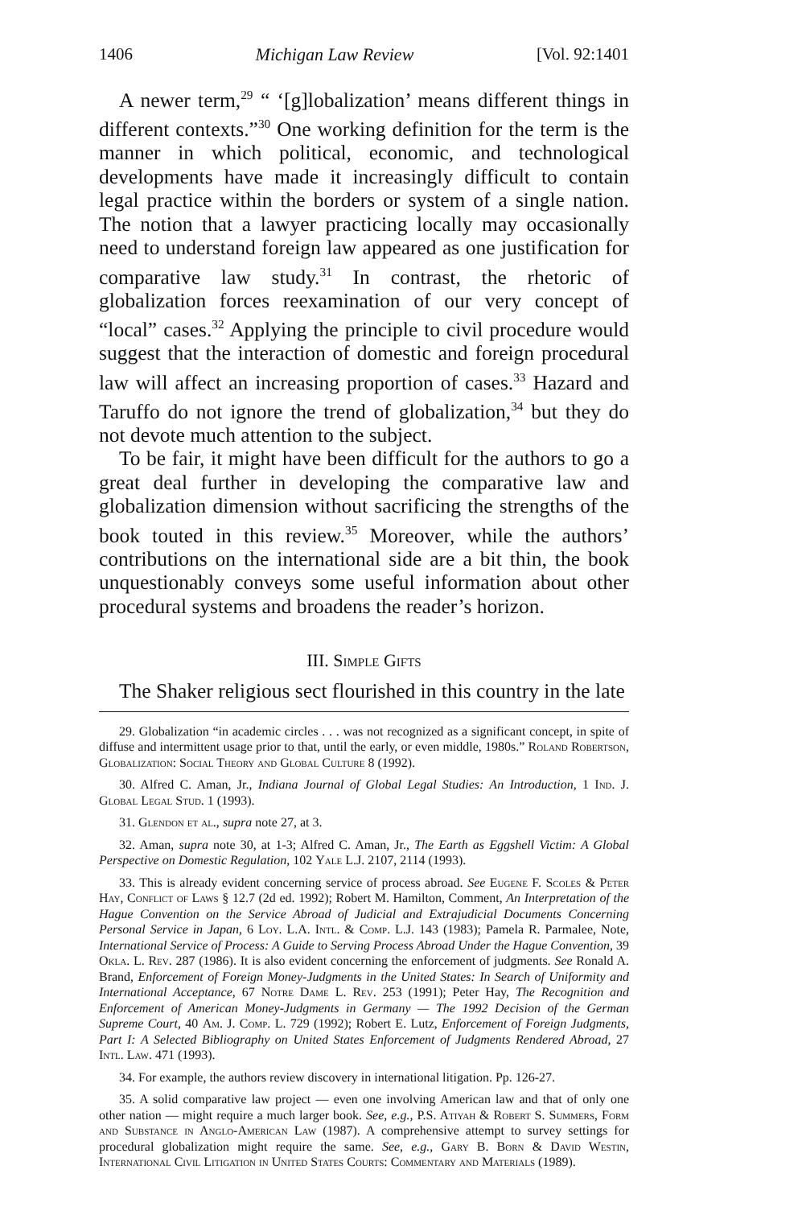1406 Michigan Law Review [Vol. 92:1401
A newer term,<sup>29</sup> “ ‘[g]lobalization’ means different things in different contexts.”<sup>30</sup> One working definition for the term is the manner in which political, economic, and technological developments have made it increasingly difficult to contain legal practice within the borders or system of a single nation. The notion that a lawyer practicing locally may occasionally need to understand foreign law appeared as one justification for comparative law study.<sup>31</sup> In contrast, the rhetoric of globalization forces reexamination of our very concept of “local” cases.<sup>32</sup> Applying the principle to civil procedure would suggest that the interaction of domestic and foreign procedural law will affect an increasing proportion of cases.<sup>33</sup> Hazard and Taruffo do not ignore the trend of globalization,<sup>34</sup> but they do not devote much attention to the subject.
To be fair, it might have been difficult for the authors to go a great deal further in developing the comparative law and globalization dimension without sacrificing the strengths of the book touted in this review.<sup>35</sup> Moreover, while the authors’ contributions on the international side are a bit thin, the book unquestionably conveys some useful information about other procedural systems and broadens the reader’s horizon.
III. Simple Gifts
The Shaker religious sect flourished in this country in the late
29. Globalization “in academic circles . . . was not recognized as a significant concept, in spite of diffuse and intermittent usage prior to that, until the early, or even middle, 1980s.” Roland Robertson, Globalization: Social Theory and Global Culture 8 (1992).
30. Alfred C. Aman, Jr., Indiana Journal of Global Legal Studies: An Introduction, 1 Ind. J. Global Legal Stud. 1 (1993).
31. Glendon et al., supra note 27, at 3.
32. Aman, supra note 30, at 1-3; Alfred C. Aman, Jr., The Earth as Eggshell Victim: A Global Perspective on Domestic Regulation, 102 Yale L.J. 2107, 2114 (1993).
33. This is already evident concerning service of process abroad. See Eugene F. Scoles & Peter Hay, Conflict of Laws § 12.7 (2d ed. 1992); Robert M. Hamilton, Comment, An Interpretation of the Hague Convention on the Service Abroad of Judicial and Extrajudicial Documents Concerning Personal Service in Japan, 6 Loy. L.A. Intl. & Comp. L.J. 143 (1983); Pamela R. Parmalee, Note, International Service of Process: A Guide to Serving Process Abroad Under the Hague Convention, 39 Okla. L. Rev. 287 (1986). It is also evident concerning the enforcement of judgments. See Ronald A. Brand, Enforcement of Foreign Money-Judgments in the United States: In Search of Uniformity and International Acceptance, 67 Notre Dame L. Rev. 253 (1991); Peter Hay, The Recognition and Enforcement of American Money-Judgments in Germany — The 1992 Decision of the German Supreme Court, 40 Am. J. Comp. L. 729 (1992); Robert E. Lutz, Enforcement of Foreign Judgments, Part I: A Selected Bibliography on United States Enforcement of Judgments Rendered Abroad, 27 Intl. Law. 471 (1993).
34. For example, the authors review discovery in international litigation. Pp. 126-27.
35. A solid comparative law project — even one involving American law and that of only one other nation — might require a much larger book. See, e.g., P.S. Atiyah & Robert S. Summers, Form and Substance in Anglo-American Law (1987). A comprehensive attempt to survey settings for procedural globalization might require the same. See, e.g., Gary B. Born & David Westin, International Civil Litigation in United States Courts: Commentary and Materials (1989).